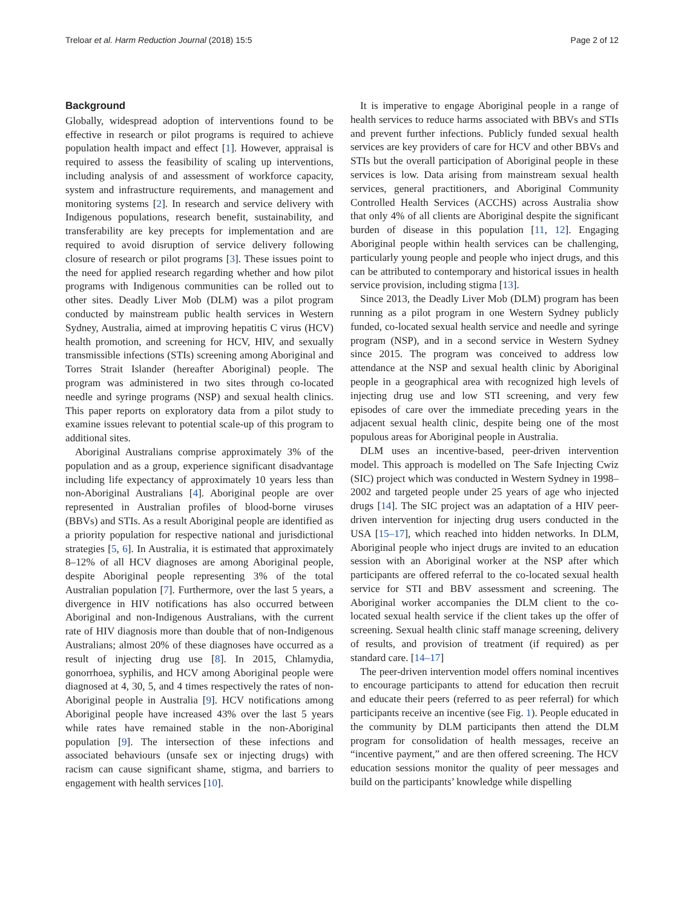Treloar et al. Harm Reduction Journal (2018) 15:5 Page 2 of 12
Background
Globally, widespread adoption of interventions found to be effective in research or pilot programs is required to achieve population health impact and effect [1]. However, appraisal is required to assess the feasibility of scaling up interventions, including analysis of and assessment of workforce capacity, system and infrastructure requirements, and management and monitoring systems [2]. In research and service delivery with Indigenous populations, research benefit, sustainability, and transferability are key precepts for implementation and are required to avoid disruption of service delivery following closure of research or pilot programs [3]. These issues point to the need for applied research regarding whether and how pilot programs with Indigenous communities can be rolled out to other sites. Deadly Liver Mob (DLM) was a pilot program conducted by mainstream public health services in Western Sydney, Australia, aimed at improving hepatitis C virus (HCV) health promotion, and screening for HCV, HIV, and sexually transmissible infections (STIs) screening among Aboriginal and Torres Strait Islander (hereafter Aboriginal) people. The program was administered in two sites through co-located needle and syringe programs (NSP) and sexual health clinics. This paper reports on exploratory data from a pilot study to examine issues relevant to potential scale-up of this program to additional sites.
Aboriginal Australians comprise approximately 3% of the population and as a group, experience significant disadvantage including life expectancy of approximately 10 years less than non-Aboriginal Australians [4]. Aboriginal people are over represented in Australian profiles of blood-borne viruses (BBVs) and STIs. As a result Aboriginal people are identified as a priority population for respective national and jurisdictional strategies [5, 6]. In Australia, it is estimated that approximately 8–12% of all HCV diagnoses are among Aboriginal people, despite Aboriginal people representing 3% of the total Australian population [7]. Furthermore, over the last 5 years, a divergence in HIV notifications has also occurred between Aboriginal and non-Indigenous Australians, with the current rate of HIV diagnosis more than double that of non-Indigenous Australians; almost 20% of these diagnoses have occurred as a result of injecting drug use [8]. In 2015, Chlamydia, gonorrhoea, syphilis, and HCV among Aboriginal people were diagnosed at 4, 30, 5, and 4 times respectively the rates of non-Aboriginal people in Australia [9]. HCV notifications among Aboriginal people have increased 43% over the last 5 years while rates have remained stable in the non-Aboriginal population [9]. The intersection of these infections and associated behaviours (unsafe sex or injecting drugs) with racism can cause significant shame, stigma, and barriers to engagement with health services [10].
It is imperative to engage Aboriginal people in a range of health services to reduce harms associated with BBVs and STIs and prevent further infections. Publicly funded sexual health services are key providers of care for HCV and other BBVs and STIs but the overall participation of Aboriginal people in these services is low. Data arising from mainstream sexual health services, general practitioners, and Aboriginal Community Controlled Health Services (ACCHS) across Australia show that only 4% of all clients are Aboriginal despite the significant burden of disease in this population [11, 12]. Engaging Aboriginal people within health services can be challenging, particularly young people and people who inject drugs, and this can be attributed to contemporary and historical issues in health service provision, including stigma [13].
Since 2013, the Deadly Liver Mob (DLM) program has been running as a pilot program in one Western Sydney publicly funded, co-located sexual health service and needle and syringe program (NSP), and in a second service in Western Sydney since 2015. The program was conceived to address low attendance at the NSP and sexual health clinic by Aboriginal people in a geographical area with recognized high levels of injecting drug use and low STI screening, and very few episodes of care over the immediate preceding years in the adjacent sexual health clinic, despite being one of the most populous areas for Aboriginal people in Australia.
DLM uses an incentive-based, peer-driven intervention model. This approach is modelled on The Safe Injecting Cwiz (SIC) project which was conducted in Western Sydney in 1998–2002 and targeted people under 25 years of age who injected drugs [14]. The SIC project was an adaptation of a HIV peer-driven intervention for injecting drug users conducted in the USA [15–17], which reached into hidden networks. In DLM, Aboriginal people who inject drugs are invited to an education session with an Aboriginal worker at the NSP after which participants are offered referral to the co-located sexual health service for STI and BBV assessment and screening. The Aboriginal worker accompanies the DLM client to the co-located sexual health service if the client takes up the offer of screening. Sexual health clinic staff manage screening, delivery of results, and provision of treatment (if required) as per standard care. [14–17]
The peer-driven intervention model offers nominal incentives to encourage participants to attend for education then recruit and educate their peers (referred to as peer referral) for which participants receive an incentive (see Fig. 1). People educated in the community by DLM participants then attend the DLM program for consolidation of health messages, receive an “incentive payment,” and are then offered screening. The HCV education sessions monitor the quality of peer messages and build on the participants’ knowledge while dispelling